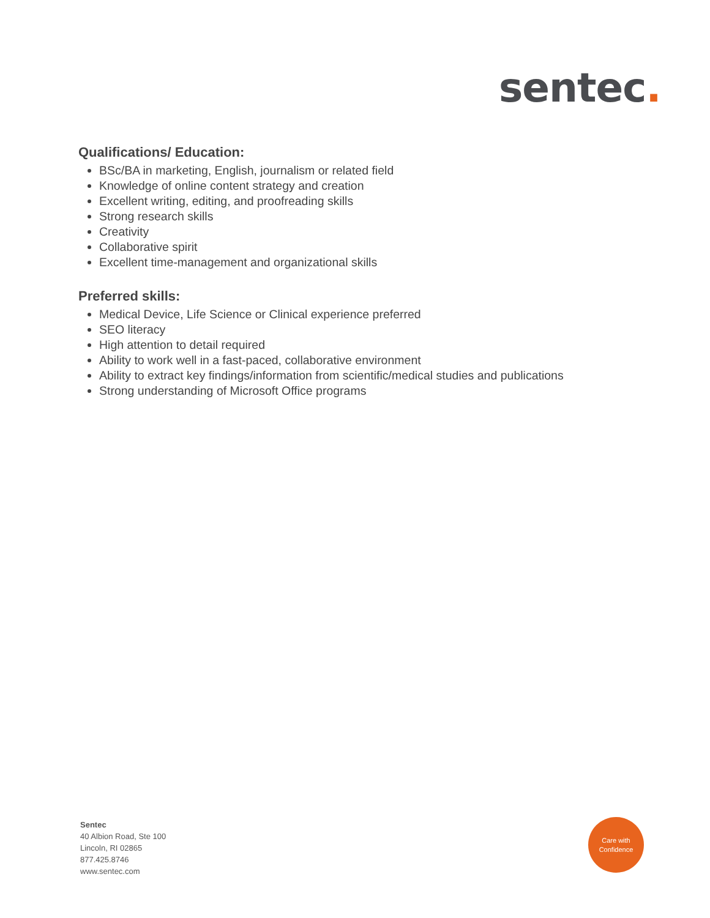sentec.
Qualifications/ Education:
BSc/BA in marketing, English, journalism or related field
Knowledge of online content strategy and creation
Excellent writing, editing, and proofreading skills
Strong research skills
Creativity
Collaborative spirit
Excellent time-management and organizational skills
Preferred skills:
Medical Device, Life Science or Clinical experience preferred
SEO literacy
High attention to detail required
Ability to work well in a fast-paced, collaborative environment
Ability to extract key findings/information from scientific/medical studies and publications
Strong understanding of Microsoft Office programs
Sentec
40 Albion Road, Ste 100
Lincoln, RI 02865
877.425.8746
www.sentec.com
Care with
Confidence